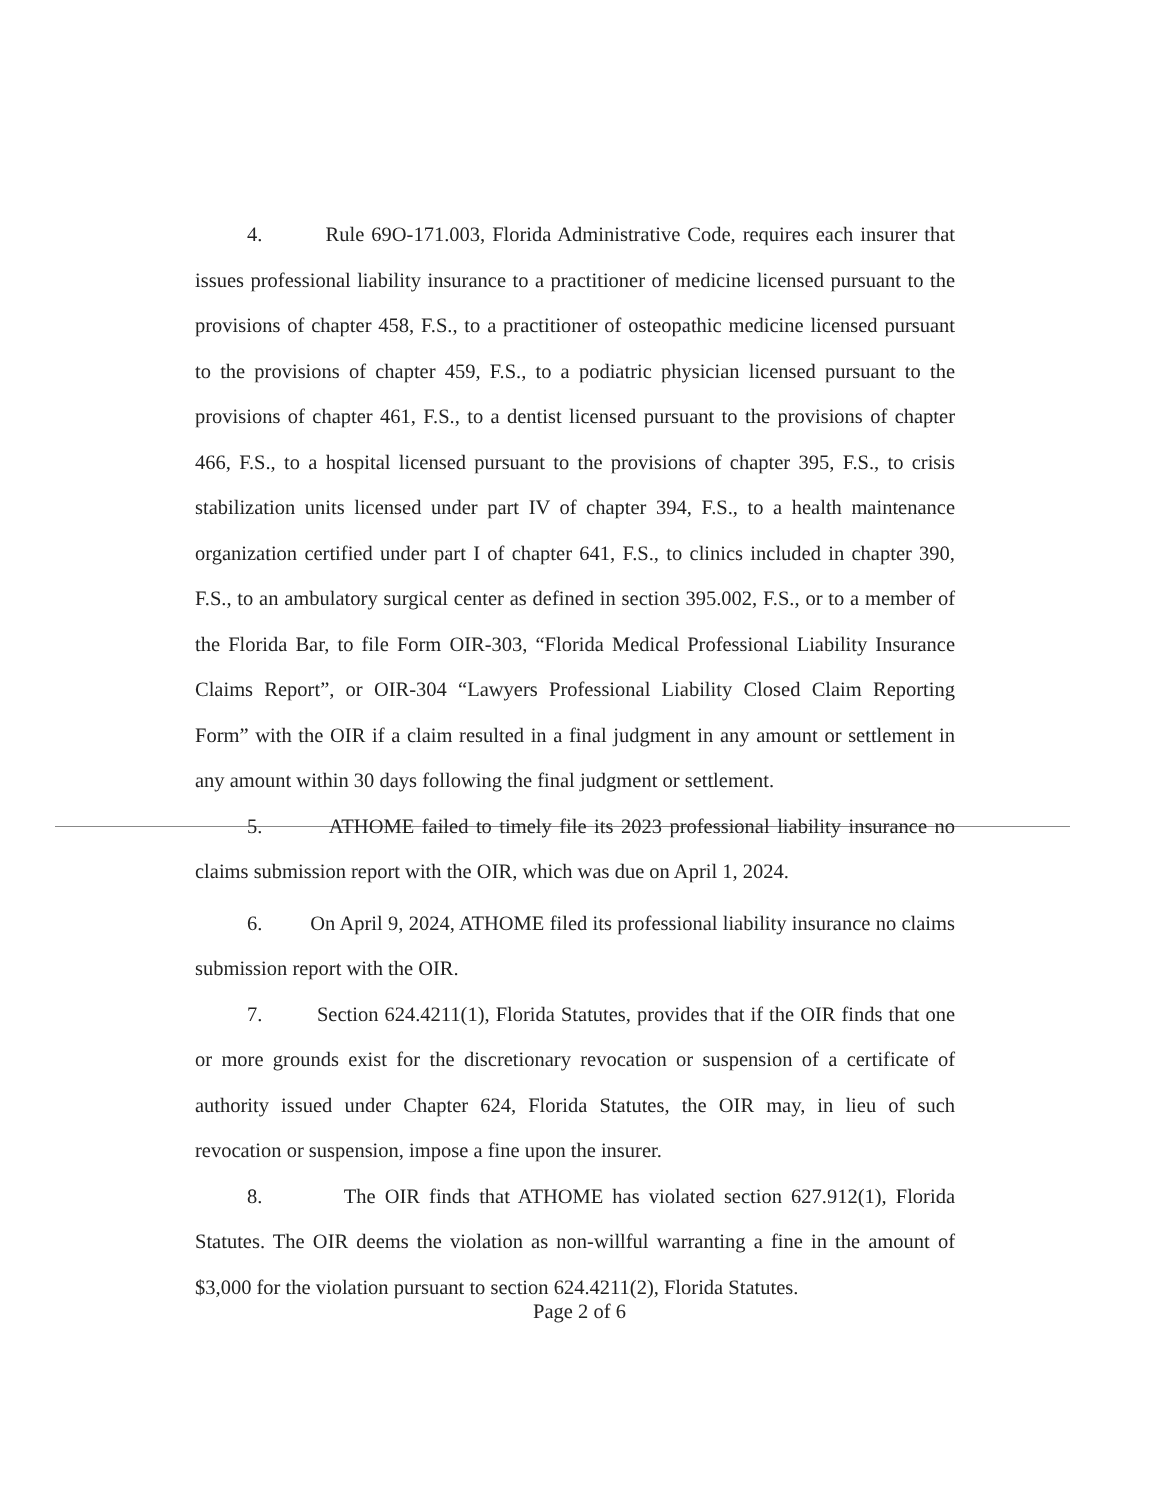4. Rule 69O-171.003, Florida Administrative Code, requires each insurer that issues professional liability insurance to a practitioner of medicine licensed pursuant to the provisions of chapter 458, F.S., to a practitioner of osteopathic medicine licensed pursuant to the provisions of chapter 459, F.S., to a podiatric physician licensed pursuant to the provisions of chapter 461, F.S., to a dentist licensed pursuant to the provisions of chapter 466, F.S., to a hospital licensed pursuant to the provisions of chapter 395, F.S., to crisis stabilization units licensed under part IV of chapter 394, F.S., to a health maintenance organization certified under part I of chapter 641, F.S., to clinics included in chapter 390, F.S., to an ambulatory surgical center as defined in section 395.002, F.S., or to a member of the Florida Bar, to file Form OIR-303, “Florida Medical Professional Liability Insurance Claims Report”, or OIR-304 “Lawyers Professional Liability Closed Claim Reporting Form” with the OIR if a claim resulted in a final judgment in any amount or settlement in any amount within 30 days following the final judgment or settlement.
5. ATHOME failed to timely file its 2023 professional liability insurance no claims submission report with the OIR, which was due on April 1, 2024.
6. On April 9, 2024, ATHOME filed its professional liability insurance no claims submission report with the OIR.
7. Section 624.4211(1), Florida Statutes, provides that if the OIR finds that one or more grounds exist for the discretionary revocation or suspension of a certificate of authority issued under Chapter 624, Florida Statutes, the OIR may, in lieu of such revocation or suspension, impose a fine upon the insurer.
8. The OIR finds that ATHOME has violated section 627.912(1), Florida Statutes. The OIR deems the violation as non-willful warranting a fine in the amount of $3,000 for the violation pursuant to section 624.4211(2), Florida Statutes.
Page 2 of 6